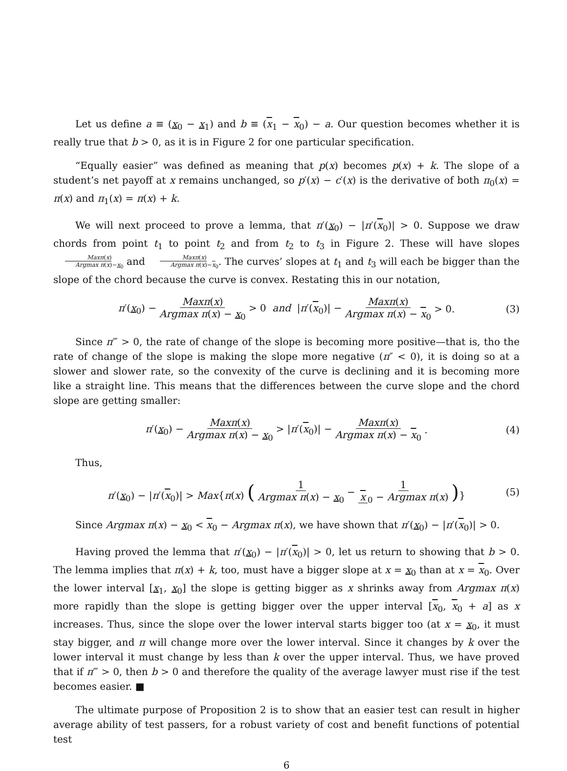Let us define a ≡ (x<sub>0</sub> − x<sub>1</sub>) and b ≡ (x<sub>1</sub> − x<sub>0</sub>) − a. Our question becomes whether it is really true that b > 0, as it is in Figure 2 for one particular specification.
“Equally easier” was defined as meaning that p(x) becomes p(x) + k. The slope of a student’s net payoff at x remains unchanged, so p′(x) − c′(x) is the derivative of both π<sub>0</sub>(x) = π(x) and π<sub>1</sub>(x) = π(x) + k.
We will next proceed to prove a lemma, that π′(x<sub>0</sub>) − |π′(x<sub>0</sub>)| > 0. Suppose we draw chords from point t<sub>1</sub> to point t<sub>2</sub> and from t<sub>2</sub> to t<sub>3</sub> in Figure 2. These will have slopes Maxπ(x) Argmax π(x)−x<sub>0</sub> and Maxπ(x) Argmax π(x)−x<sub>0</sub>. The curves’ slopes at t<sub>1</sub> and t<sub>3</sub> will each be bigger than the slope of the chord because the curve is convex. Restating this in our notation,
π′(x<sub>0</sub>) − Maxπ(x) Argmax π(x) − x<sub>0</sub> > 0 and |π′(x<sub>0</sub>)| − Maxπ(x) Argmax π(x) − x<sub>0</sub> > 0. (3)
Since π‴ > 0, the rate of change of the slope is becoming more positive—that is, tho the rate of change of the slope is making the slope more negative (π″ < 0), it is doing so at a slower and slower rate, so the convexity of the curve is declining and it is becoming more like a straight line. This means that the differences between the curve slope and the chord slope are getting smaller:
π′(x<sub>0</sub>) − Maxπ(x) Argmax π(x) − x<sub>0</sub> > |π′(x<sub>0</sub>)| − Maxπ(x) Argmax π(x) − x<sub>0</sub>. (4)
Thus,
π′(x<sub>0</sub>) − |π′(x<sub>0</sub>)| > Max{π(x) (1 Argmax π(x) − x<sub>0</sub> − 1 x<sub>0</sub> − Argmax π(x))} (5)
Since Argmax π(x) − x<sub>0</sub> < x<sub>0</sub> − Argmax π(x), we have shown that π′(x<sub>0</sub>) − |π′(x<sub>0</sub>)| > 0.
Having proved the lemma that π′(x<sub>0</sub>) − |π′(x<sub>0</sub>)| > 0, let us return to showing that b > 0. The lemma implies that π(x) + k, too, must have a bigger slope at x = x<sub>0</sub> than at x = x<sub>0</sub>. Over the lower interval [x<sub>1</sub>, x<sub>0</sub>] the slope is getting bigger as x shrinks away from Argmax π(x) more rapidly than the slope is getting bigger over the upper interval [x<sub>0</sub>, x<sub>0</sub> + a] as x increases. Thus, since the slope over the lower interval starts bigger too (at x = x<sub>0</sub>, it must stay bigger, and π will change more over the lower interval. Since it changes by k over the lower interval it must change by less than k over the upper interval. Thus, we have proved that if π‴ > 0, then b > 0 and therefore the quality of the average lawyer must rise if the test becomes easier. ■
The ultimate purpose of Proposition 2 is to show that an easier test can result in higher average ability of test passers, for a robust variety of cost and benefit functions of potential test
6